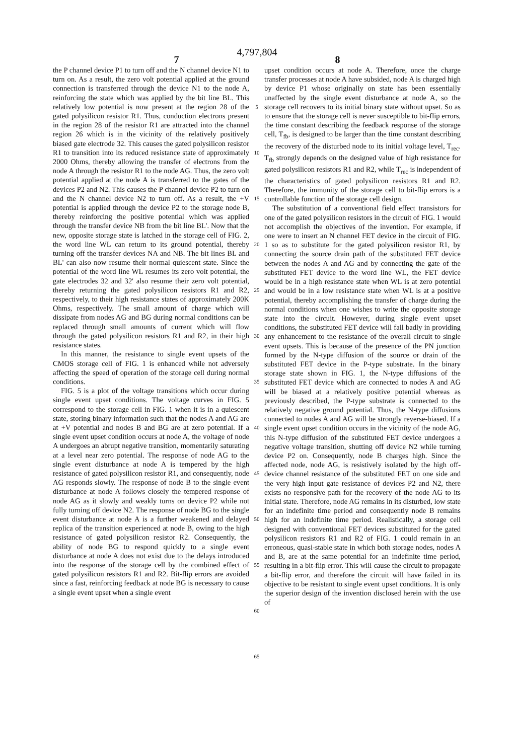4,797,804
7 8
the P channel device P1 to turn off and the N channel device N1 to turn on. As a result, the zero volt potential applied at the ground connection is transferred through the device N1 to the node A, reinforcing the state which was applied by the bit line BL. This relatively low potential is now present at the region 28 of the gated polysilicon resistor R1. Thus, conduction electrons present in the region 28 of the resistor R1 are attracted into the channel region 26 which is in the vicinity of the relatively positively biased gate electrode 32. This causes the gated polysilicon resistor R1 to transition into its reduced resistance state of approximately 2000 Ohms, thereby allowing the transfer of electrons from the node A through the resistor R1 to the node AG. Thus, the zero volt potential applied at the node A is transferred to the gates of the devices P2 and N2. This causes the P channel device P2 to turn on and the N channel device N2 to turn off. As a result, the +V potential is applied through the device P2 to the storage node B, thereby reinforcing the positive potential which was applied through the transfer device NB from the bit line BL'. Now that the new, opposite storage state is latched in the storage cell of FIG. 2, the word line WL can return to its ground potential, thereby turning off the transfer devices NA and NB. The bit lines BL and BL' can also now resume their normal quiescent state. Since the potential of the word line WL resumes its zero volt potential, the gate electrodes 32 and 32' also resume their zero volt potential, thereby returning the gated polysilicon resistors R1 and R2, respectively, to their high resistance states of approximately 200K Ohms, respectively. The small amount of charge which will dissipate from nodes AG and BG during normal conditions can be replaced through small amounts of current which will flow through the gated polysilicon resistors R1 and R2, in their high resistance states.
In this manner, the resistance to single event upsets of the CMOS storage cell of FIG. 1 is enhanced while not adversely affecting the speed of operation of the storage cell during normal conditions.
FIG. 5 is a plot of the voltage transitions which occur during single event upset conditions. The voltage curves in FIG. 5 correspond to the storage cell in FIG. 1 when it is in a quiescent state, storing binary information such that the nodes A and AG are at +V potential and nodes B and BG are at zero potential. If a single event upset condition occurs at node A, the voltage of node A undergoes an abrupt negative transition, momentarily saturating at a level near zero potential. The response of node AG to the single event disturbance at node A is tempered by the high resistance of gated polysilicon resistor R1, and consequently, node AG responds slowly. The response of node B to the single event disturbance at node A follows closely the tempered response of node AG as it slowly and weakly turns on device P2 while not fully turning off device N2. The response of node BG to the single event disturbance at node A is a further weakened and delayed replica of the transition experienced at node B, owing to the high resistance of gated polysilicon resistor R2. Consequently, the ability of node BG to respond quickly to a single event disturbance at node A does not exist due to the delays introduced into the response of the storage cell by the combined effect of gated polysilicon resistors R1 and R2. Bit-flip errors are avoided since a fast, reinforcing feedback at node BG is necessary to cause a single event upset when a single event
5
10
15
20
25
30
35
40
45
50
55
60
65
upset condition occurs at node A. Therefore, once the charge transfer processes at node A have subsided, node A is charged high by device P1 whose originally on state has been essentially unaffected by the single event disturbance at node A, so the storage cell recovers to its initial binary state without upset. So as to ensure that the storage cell is never susceptible to bit-flip errors, the time constant describing the feedback response of the storage cell, T<sub>fb</sub>, is designed to be larger than the time constant describing the recovery of the disturbed node to its initial voltage level, T<sub>rec</sub>. T<sub>fb</sub> strongly depends on the designed value of high resistance for gated polysilicon resistors R1 and R2, while T<sub>rec</sub> is independent of the characteristics of gated polysilicon resistors R1 and R2. Therefore, the immunity of the storage cell to bit-flip errors is a controllable function of the storage cell design.
The substitution of a conventional field effect transistors for one of the gated polysilicon resistors in the circuit of FIG. 1 would not accomplish the objectives of the invention. For example, if one were to insert an N channel FET device in the circuit of FIG. 1 so as to substitute for the gated polysilicon resistor R1, by connecting the source drain path of the substituted FET device between the nodes A and AG and by connecting the gate of the substituted FET device to the word line WL, the FET device would be in a high resistance state when WL is at zero potential and would be in a low resistance state when WL is at a positive potential, thereby accomplishing the transfer of charge during the normal conditions when one wishes to write the opposite storage state into the circuit. However, during single event upset conditions, the substituted FET device will fail badly in providing any enhancement to the resistance of the overall circuit to single event upsets. This is because of the presence of the PN junction formed by the N-type diffusion of the source or drain of the substituted FET device in the P-type substrate. In the binary storage state shown in FIG. 1, the N-type diffusions of the substituted FET device which are connected to nodes A and AG will be biased at a relatively positive potential whereas as previously described, the P-type substrate is connected to the relatively negative ground potential. Thus, the N-type diffusions connected to nodes A and AG will be strongly reverse-biased. If a single event upset condition occurs in the vicinity of the node AG, this N-type diffusion of the substituted FET device undergoes a negative voltage transition, shutting off device N2 while turning device P2 on. Consequently, node B charges high. Since the affected node, node AG, is resistively isolated by the high off-device channel resistance of the substituted FET on one side and the very high input gate resistance of devices P2 and N2, there exists no responsive path for the recovery of the node AG to its initial state. Therefore, node AG remains in its disturbed, low state for an indefinite time period and consequently node B remains high for an indefinite time period. Realistically, a storage cell designed with conventional FET devices substituted for the gated polysilicon resistors R1 and R2 of FIG. 1 could remain in an erroneous, quasi-stable state in which both storage nodes, nodes A and B, are at the same potential for an indefinite time period, resulting in a bit-flip error. This will cause the circuit to propagate a bit-flip error, and therefore the circuit will have failed in its objective to be resistant to single event upset conditions. It is only the superior design of the invention disclosed herein with the use of